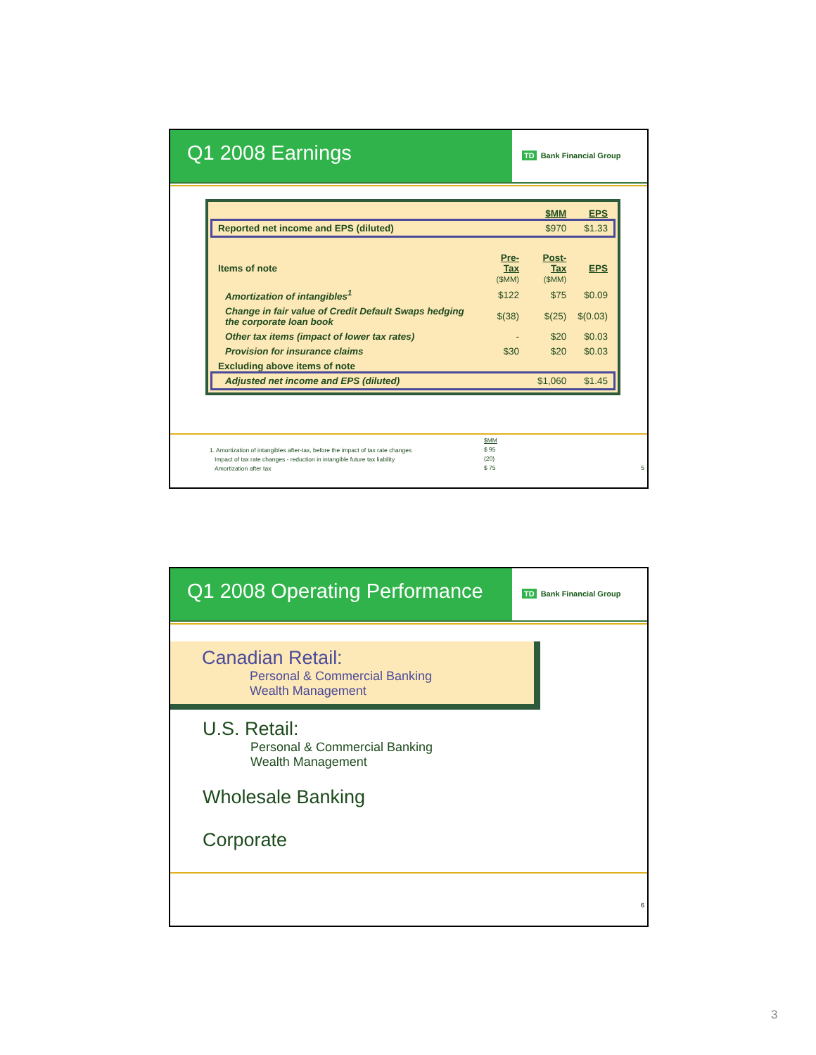Q1 2008 Earnings
TD Bank Financial Group
| | | $MM | EPS |
| Reported net income and EPS (diluted) | | $970 | $1.33 |
| Items of note | Pre-Tax ($MM) | Post-Tax ($MM) | EPS |
| Amortization of intangibles<sup>1</sup> | $122 | $75 | $0.09 |
| Change in fair value of Credit Default Swaps hedging the corporate loan book | $(38) | $(25) | $(0.03) |
| Other tax items (impact of lower tax rates) | - | $20 | $0.03 |
| Provision for insurance claims | $30 | $20 | $0.03 |
| Excluding above items of note | | | |
| Adjusted net income and EPS (diluted) | | $1,060 | $1.45 |
1. Amortization of intangibles after-tax, before the impact of tax rate changes
Impact of tax rate changes - reduction in intangible future tax liability
Amortization after tax
$MM
$ 95
(20)
$ 75
5
Q1 2008 Operating Performance
TD Bank Financial Group
Canadian Retail:
Personal & Commercial Banking
Wealth Management
U.S. Retail:
Personal & Commercial Banking
Wealth Management
Wholesale Banking
Corporate
6
3